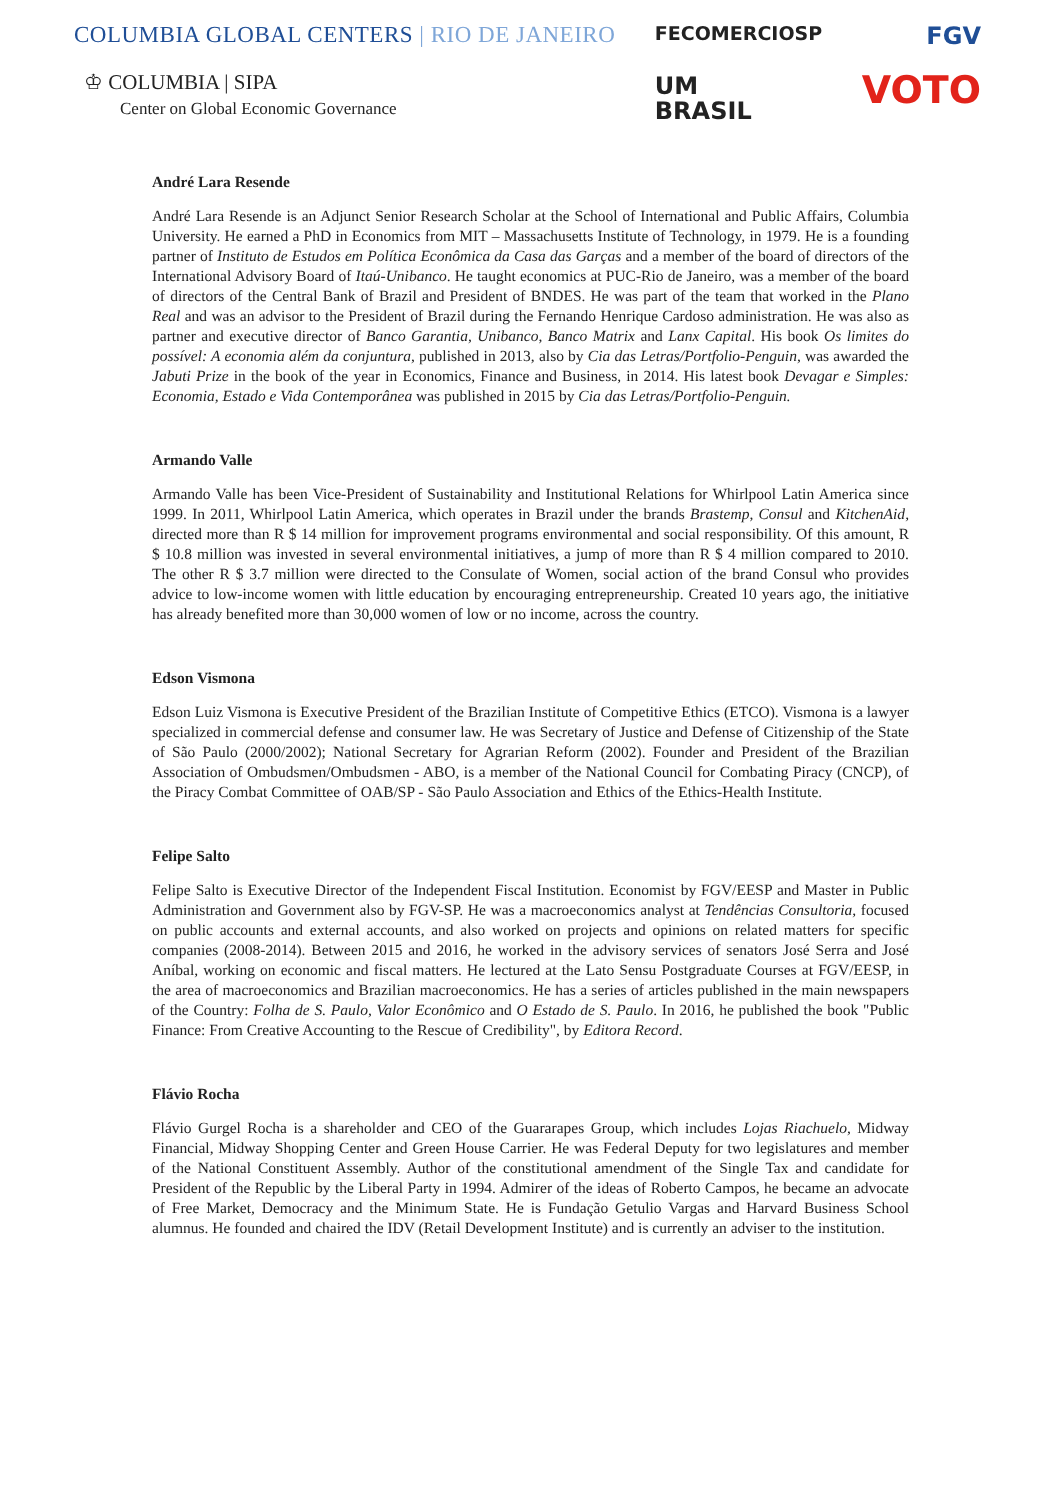COLUMBIA GLOBAL CENTERS | RIO DE JANEIRO
♔ COLUMBIA | SIPA
Center on Global Economic Governance
FECOMERCIOSP
UM
BRASIL
FGV
VOTO
André Lara Resende
André Lara Resende is an Adjunct Senior Research Scholar at the School of International and Public Affairs, Columbia University. He earned a PhD in Economics from MIT – Massachusetts Institute of Technology, in 1979. He is a founding partner of Instituto de Estudos em Política Econômica da Casa das Garças and a member of the board of directors of the International Advisory Board of Itaú-Unibanco. He taught economics at PUC-Rio de Janeiro, was a member of the board of directors of the Central Bank of Brazil and President of BNDES. He was part of the team that worked in the Plano Real and was an advisor to the President of Brazil during the Fernando Henrique Cardoso administration. He was also as partner and executive director of Banco Garantia, Unibanco, Banco Matrix and Lanx Capital. His book Os limites do possível: A economia além da conjuntura, published in 2013, also by Cia das Letras/Portfolio-Penguin, was awarded the Jabuti Prize in the book of the year in Economics, Finance and Business, in 2014. His latest book Devagar e Simples: Economia, Estado e Vida Contemporânea was published in 2015 by Cia das Letras/Portfolio-Penguin.
Armando Valle
Armando Valle has been Vice-President of Sustainability and Institutional Relations for Whirlpool Latin America since 1999. In 2011, Whirlpool Latin America, which operates in Brazil under the brands Brastemp, Consul and KitchenAid, directed more than R $ 14 million for improvement programs environmental and social responsibility. Of this amount, R $ 10.8 million was invested in several environmental initiatives, a jump of more than R $ 4 million compared to 2010. The other R $ 3.7 million were directed to the Consulate of Women, social action of the brand Consul who provides advice to low-income women with little education by encouraging entrepreneurship. Created 10 years ago, the initiative has already benefited more than 30,000 women of low or no income, across the country.
Edson Vismona
Edson Luiz Vismona is Executive President of the Brazilian Institute of Competitive Ethics (ETCO). Vismona is a lawyer specialized in commercial defense and consumer law. He was Secretary of Justice and Defense of Citizenship of the State of São Paulo (2000/2002); National Secretary for Agrarian Reform (2002). Founder and President of the Brazilian Association of Ombudsmen/Ombudsmen - ABO, is a member of the National Council for Combating Piracy (CNCP), of the Piracy Combat Committee of OAB/SP - São Paulo Association and Ethics of the Ethics-Health Institute.
Felipe Salto
Felipe Salto is Executive Director of the Independent Fiscal Institution. Economist by FGV/EESP and Master in Public Administration and Government also by FGV-SP. He was a macroeconomics analyst at Tendências Consultoria, focused on public accounts and external accounts, and also worked on projects and opinions on related matters for specific companies (2008-2014). Between 2015 and 2016, he worked in the advisory services of senators José Serra and José Aníbal, working on economic and fiscal matters. He lectured at the Lato Sensu Postgraduate Courses at FGV/EESP, in the area of macroeconomics and Brazilian macroeconomics. He has a series of articles published in the main newspapers of the Country: Folha de S. Paulo, Valor Econômico and O Estado de S. Paulo. In 2016, he published the book "Public Finance: From Creative Accounting to the Rescue of Credibility", by Editora Record.
Flávio Rocha
Flávio Gurgel Rocha is a shareholder and CEO of the Guararapes Group, which includes Lojas Riachuelo, Midway Financial, Midway Shopping Center and Green House Carrier. He was Federal Deputy for two legislatures and member of the National Constituent Assembly. Author of the constitutional amendment of the Single Tax and candidate for President of the Republic by the Liberal Party in 1994. Admirer of the ideas of Roberto Campos, he became an advocate of Free Market, Democracy and the Minimum State. He is Fundação Getulio Vargas and Harvard Business School alumnus. He founded and chaired the IDV (Retail Development Institute) and is currently an adviser to the institution.